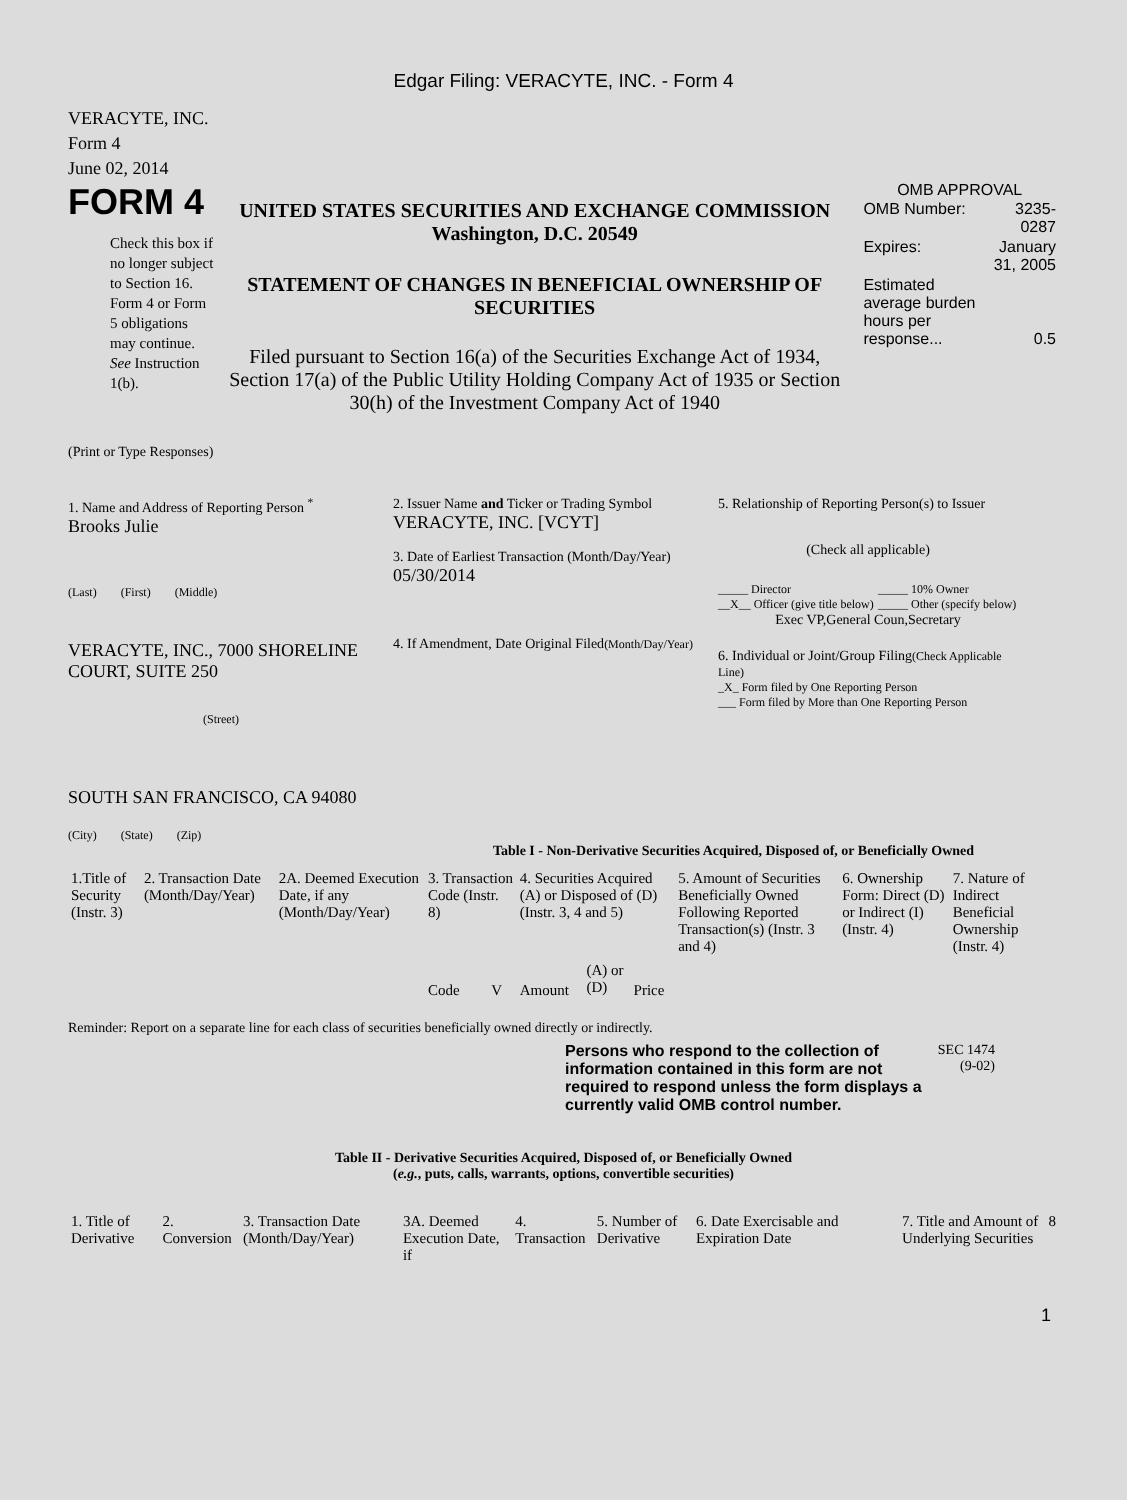Edgar Filing: VERACYTE, INC. - Form 4
VERACYTE, INC.
Form 4
June 02, 2014
FORM 4
Check this box if no longer subject to Section 16. Form 4 or Form 5 obligations may continue. See Instruction 1(b).
UNITED STATES SECURITIES AND EXCHANGE COMMISSION
Washington, D.C. 20549
STATEMENT OF CHANGES IN BENEFICIAL OWNERSHIP OF SECURITIES
Filed pursuant to Section 16(a) of the Securities Exchange Act of 1934, Section 17(a) of the Public Utility Holding Company Act of 1935 or Section 30(h) of the Investment Company Act of 1940
OMB APPROVAL
| OMB Number: | 3235-0287 |
| Expires: | January 31, 2005 |
| Estimated average burden hours per response... | 0.5 |
(Print or Type Responses)
1. Name and Address of Reporting Person <sup>*</sup>
Brooks Julie
(Last) (First) (Middle)
VERACYTE, INC., 7000 SHORELINE COURT, SUITE 250
(Street)
SOUTH SAN FRANCISCO, CA 94080
(City) (State) (Zip)
2. Issuer Name and Ticker or Trading Symbol
VERACYTE, INC. [VCYT]
3. Date of Earliest Transaction (Month/Day/Year)
05/30/2014
4. If Amendment, Date Original Filed(Month/Day/Year)
5. Relationship of Reporting Person(s) to Issuer
(Check all applicable)
_____ Director
__X__ Officer (give title below)
_____ 10% Owner
_____ Other (specify below)
Exec VP,General Coun,Secretary
6. Individual or Joint/Group Filing(Check Applicable Line)
_X_ Form filed by One Reporting Person
___ Form filed by More than One Reporting Person
Table I - Non-Derivative Securities Acquired, Disposed of, or Beneficially Owned
| 1.Title of Security (Instr. 3) | 2. Transaction Date (Month/Day/Year) | 2A. Deemed Execution Date, if any (Month/Day/Year) | 3. Transaction Code (Instr. 8) | | 4. Securities Acquired (A) or Disposed of (D) (Instr. 3, 4 and 5) | | | 5. Amount of Securities Beneficially Owned Following Reported Transaction(s) (Instr. 3 and 4) | 6. Ownership Form: Direct (D) or Indirect (I) (Instr. 4) | 7. Nature of Indirect Beneficial Ownership (Instr. 4) |
| | | | Code | V | Amount | (A) or (D) | Price | | | |
Reminder: Report on a separate line for each class of securities beneficially owned directly or indirectly.
Persons who respond to the collection of information contained in this form are not required to respond unless the form displays a currently valid OMB control number.
SEC 1474 (9-02)
Table II - Derivative Securities Acquired, Disposed of, or Beneficially Owned
(e.g., puts, calls, warrants, options, convertible securities)
| 1. Title of Derivative | 2. Conversion | 3. Transaction Date (Month/Day/Year) | 3A. Deemed Execution Date, if | 4. Transaction | 5. Number of Derivative | 6. Date Exercisable and Expiration Date | 7. Title and Amount of Underlying Securities | 8 |
1